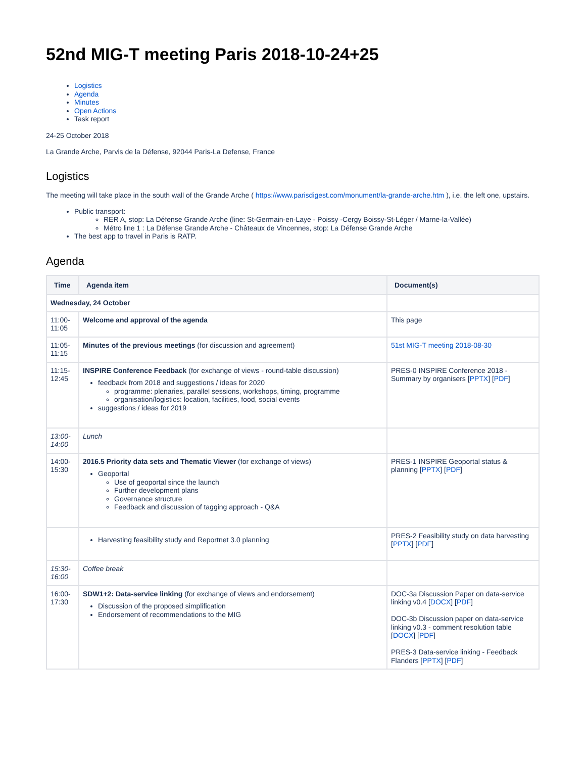52nd MIG-T meeting Paris 2018-10-24+25
Logistics
Agenda
Minutes
Open Actions
Task report
24-25 October 2018
La Grande Arche, Parvis de la Défense, 92044 Paris-La Defense, France
Logistics
The meeting will take place in the south wall of the Grande Arche ( https://www.parisdigest.com/monument/la-grande-arche.htm ), i.e. the left one, upstairs.
Public transport:
RER A, stop: La Défense Grande Arche (line: St-Germain-en-Laye - Poissy -Cergy Boissy-St-Léger / Marne-la-Vallée)
Métro line 1 : La Défense Grande Arche - Châteaux de Vincennes, stop: La Défense Grande Arche
The best app to travel in Paris is RATP.
Agenda
| Time | Agenda item | Document(s) |
| --- | --- | --- |
| Wednesday, 24 October | | |
| 11:00- 11:05 | Welcome and approval of the agenda | This page |
| 11:05- 11:15 | Minutes of the previous meetings (for discussion and agreement) | 51st MIG-T meeting 2018-08-30 |
| 11:15- 12:45 | INSPIRE Conference Feedback (for exchange of views - round-table discussion) feedback from 2018 and suggestions / ideas for 2020 programme: plenaries, parallel sessions, workshops, timing, programme organisation/logistics: location, facilities, food, social events suggestions / ideas for 2019 | PRES-0 INSPIRE Conference 2018 - Summary by organisers [ PPTX ] [ PDF ] |
| 13:00- 14:00 | Lunch | |
| 14:00- 15:30 | 2016.5 Priority data sets and Thematic Viewer (for exchange of views) Geoportal Use of geoportal since the launch Further development plans Governance structure Feedback and discussion of tagging approach - Q&A | PRES-1 INSPIRE Geoportal status & planning [ PPTX ] [ PDF ] |
| | Harvesting feasibility study and Reportnet 3.0 planning | PRES-2 Feasibility study on data harvesting [ PPTX ] [ PDF ] |
| 15:30- 16:00 | Coffee break | |
| 16:00- 17:30 | SDW1+2: Data-service linking (for exchange of views and endorsement) Discussion of the proposed simplification Endorsement of recommendations to the MIG | DOC-3a Discussion Paper on data-service linking v0.4 [ DOCX ] [ PDF ] DOC-3b Discussion paper on data-service linking v0.3 - comment resolution table [ DOCX ] [ PDF ] PRES-3 Data-service linking - Feedback Flanders [ PPTX ] [ PDF ] |